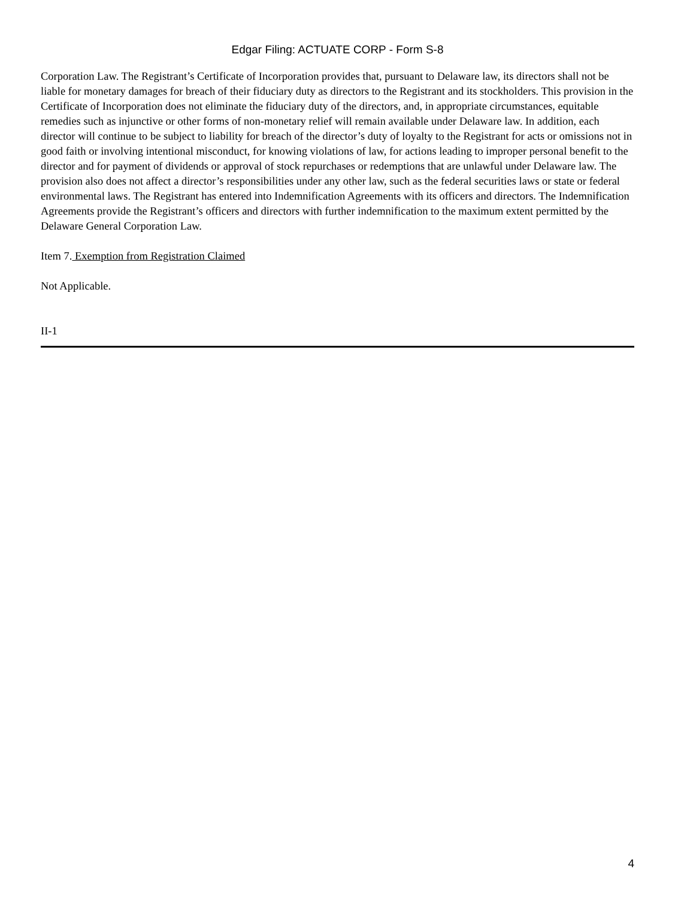Edgar Filing: ACTUATE CORP - Form S-8
Corporation Law. The Registrant’s Certificate of Incorporation provides that, pursuant to Delaware law, its directors shall not be liable for monetary damages for breach of their fiduciary duty as directors to the Registrant and its stockholders. This provision in the Certificate of Incorporation does not eliminate the fiduciary duty of the directors, and, in appropriate circumstances, equitable remedies such as injunctive or other forms of non-monetary relief will remain available under Delaware law. In addition, each director will continue to be subject to liability for breach of the director’s duty of loyalty to the Registrant for acts or omissions not in good faith or involving intentional misconduct, for knowing violations of law, for actions leading to improper personal benefit to the director and for payment of dividends or approval of stock repurchases or redemptions that are unlawful under Delaware law. The provision also does not affect a director’s responsibilities under any other law, such as the federal securities laws or state or federal environmental laws. The Registrant has entered into Indemnification Agreements with its officers and directors. The Indemnification Agreements provide the Registrant’s officers and directors with further indemnification to the maximum extent permitted by the Delaware General Corporation Law.
Item 7. Exemption from Registration Claimed
Not Applicable.
II-1
4